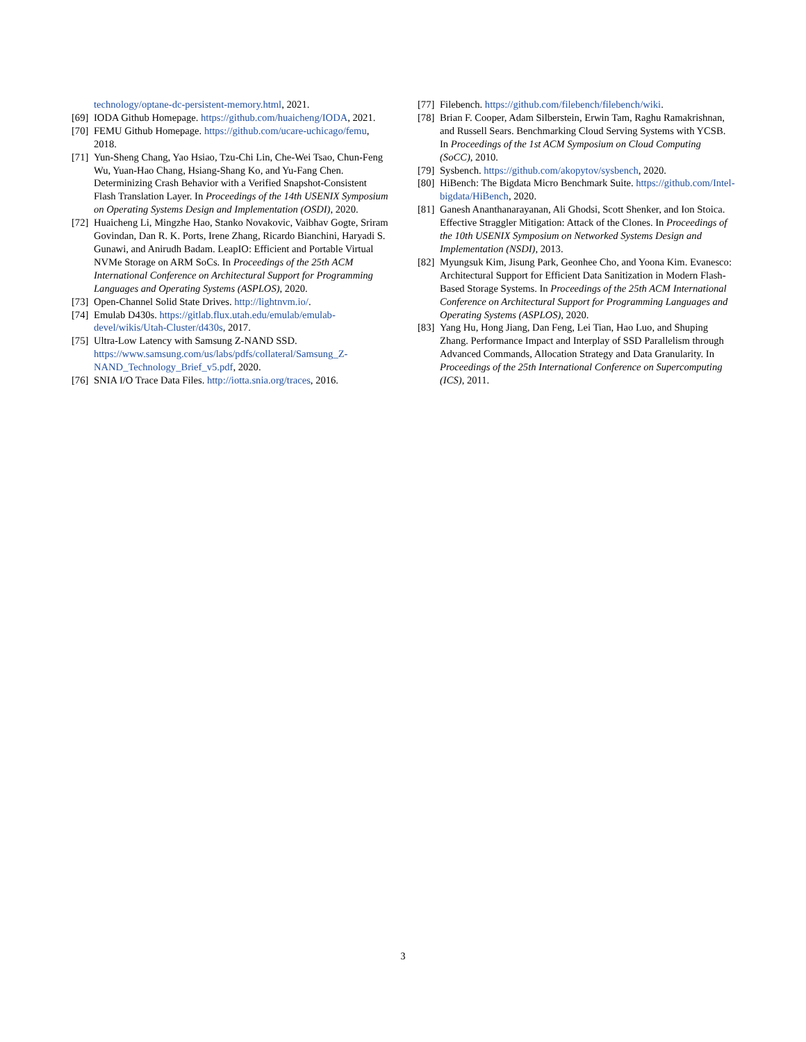technology/optane-dc-persistent-memory.html, 2021.
[69] IODA Github Homepage. https://github.com/huaicheng/IODA, 2021.
[70] FEMU Github Homepage. https://github.com/ucare-uchicago/femu, 2018.
[71] Yun-Sheng Chang, Yao Hsiao, Tzu-Chi Lin, Che-Wei Tsao, Chun-Feng Wu, Yuan-Hao Chang, Hsiang-Shang Ko, and Yu-Fang Chen. Determinizing Crash Behavior with a Verified Snapshot-Consistent Flash Translation Layer. In Proceedings of the 14th USENIX Symposium on Operating Systems Design and Implementation (OSDI), 2020.
[72] Huaicheng Li, Mingzhe Hao, Stanko Novakovic, Vaibhav Gogte, Sriram Govindan, Dan R. K. Ports, Irene Zhang, Ricardo Bianchini, Haryadi S. Gunawi, and Anirudh Badam. LeapIO: Efficient and Portable Virtual NVMe Storage on ARM SoCs. In Proceedings of the 25th ACM International Conference on Architectural Support for Programming Languages and Operating Systems (ASPLOS), 2020.
[73] Open-Channel Solid State Drives. http://lightnvm.io/.
[74] Emulab D430s. https://gitlab.flux.utah.edu/emulab/emulab-devel/wikis/Utah-Cluster/d430s, 2017.
[75] Ultra-Low Latency with Samsung Z-NAND SSD. https://www.samsung.com/us/labs/pdfs/collateral/Samsung_Z-NAND_Technology_Brief_v5.pdf, 2020.
[76] SNIA I/O Trace Data Files. http://iotta.snia.org/traces, 2016.
[77] Filebench. https://github.com/filebench/filebench/wiki.
[78] Brian F. Cooper, Adam Silberstein, Erwin Tam, Raghu Ramakrishnan, and Russell Sears. Benchmarking Cloud Serving Systems with YCSB. In Proceedings of the 1st ACM Symposium on Cloud Computing (SoCC), 2010.
[79] Sysbench. https://github.com/akopytov/sysbench, 2020.
[80] HiBench: The Bigdata Micro Benchmark Suite. https://github.com/Intel-bigdata/HiBench, 2020.
[81] Ganesh Ananthanarayanan, Ali Ghodsi, Scott Shenker, and Ion Stoica. Effective Straggler Mitigation: Attack of the Clones. In Proceedings of the 10th USENIX Symposium on Networked Systems Design and Implementation (NSDI), 2013.
[82] Myungsuk Kim, Jisung Park, Geonhee Cho, and Yoona Kim. Evanesco: Architectural Support for Efficient Data Sanitization in Modern Flash-Based Storage Systems. In Proceedings of the 25th ACM International Conference on Architectural Support for Programming Languages and Operating Systems (ASPLOS), 2020.
[83] Yang Hu, Hong Jiang, Dan Feng, Lei Tian, Hao Luo, and Shuping Zhang. Performance Impact and Interplay of SSD Parallelism through Advanced Commands, Allocation Strategy and Data Granularity. In Proceedings of the 25th International Conference on Supercomputing (ICS), 2011.
3